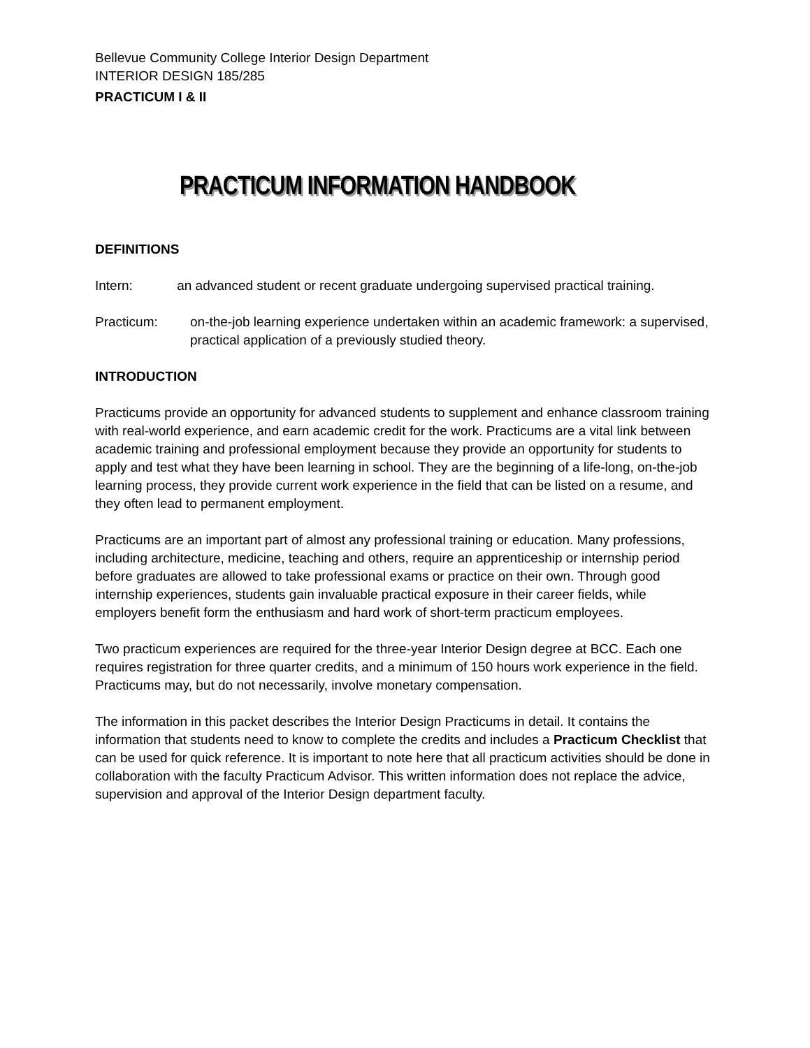Bellevue Community College Interior Design Department
INTERIOR DESIGN 185/285
PRACTICUM I & II
PRACTICUM INFORMATION HANDBOOK
DEFINITIONS
Intern: an advanced student or recent graduate undergoing supervised practical training.
Practicum: on-the-job learning experience undertaken within an academic framework: a supervised, practical application of a previously studied theory.
INTRODUCTION
Practicums provide an opportunity for advanced students to supplement and enhance classroom training with real-world experience, and earn academic credit for the work. Practicums are a vital link between academic training and professional employment because they provide an opportunity for students to apply and test what they have been learning in school. They are the beginning of a life-long, on-the-job learning process, they provide current work experience in the field that can be listed on a resume, and they often lead to permanent employment.
Practicums are an important part of almost any professional training or education. Many professions, including architecture, medicine, teaching and others, require an apprenticeship or internship period before graduates are allowed to take professional exams or practice on their own. Through good internship experiences, students gain invaluable practical exposure in their career fields, while employers benefit form the enthusiasm and hard work of short-term practicum employees.
Two practicum experiences are required for the three-year Interior Design degree at BCC. Each one requires registration for three quarter credits, and a minimum of 150 hours work experience in the field. Practicums may, but do not necessarily, involve monetary compensation.
The information in this packet describes the Interior Design Practicums in detail. It contains the information that students need to know to complete the credits and includes a Practicum Checklist that can be used for quick reference. It is important to note here that all practicum activities should be done in collaboration with the faculty Practicum Advisor. This written information does not replace the advice, supervision and approval of the Interior Design department faculty.